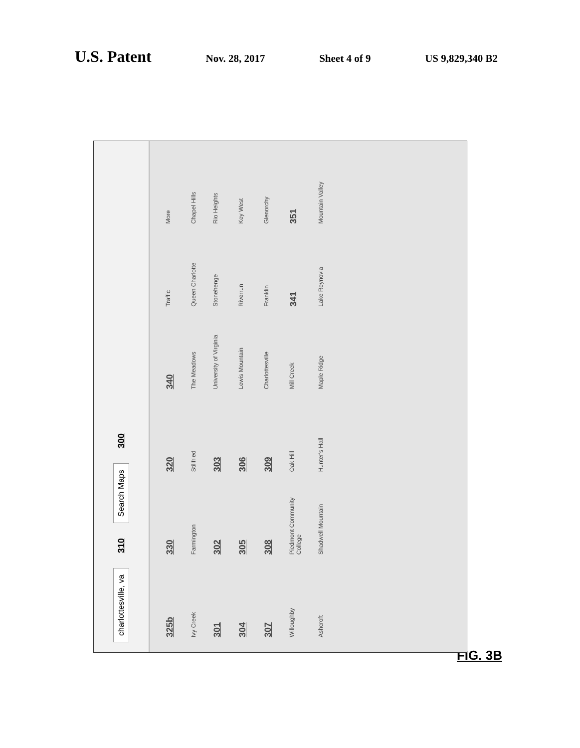U.S. Patent Nov. 28, 2017 Sheet 4 of 9 US 9,829,340 B2
charlottesville, va 310 Search Maps 300
325b 330 320 340 Traffic More Ivy Creek Farmington Stillfried The Meadows Queen Charlotte Chapel Hills 301 302 303 University of Virginia Stonehenge Rio Heights 304 305 306 Lewis Mountain Riverrun Key West 307 308 309 Charlottesville Franklin Glenorchy Willoughby Piedmont Community College Oak Hill Mill Creek 341 351 Ashcroft Shadwell Mountain Hunter's Hall Maple Ridge Lake Reynovia Mountain Valley
FIG. 3B